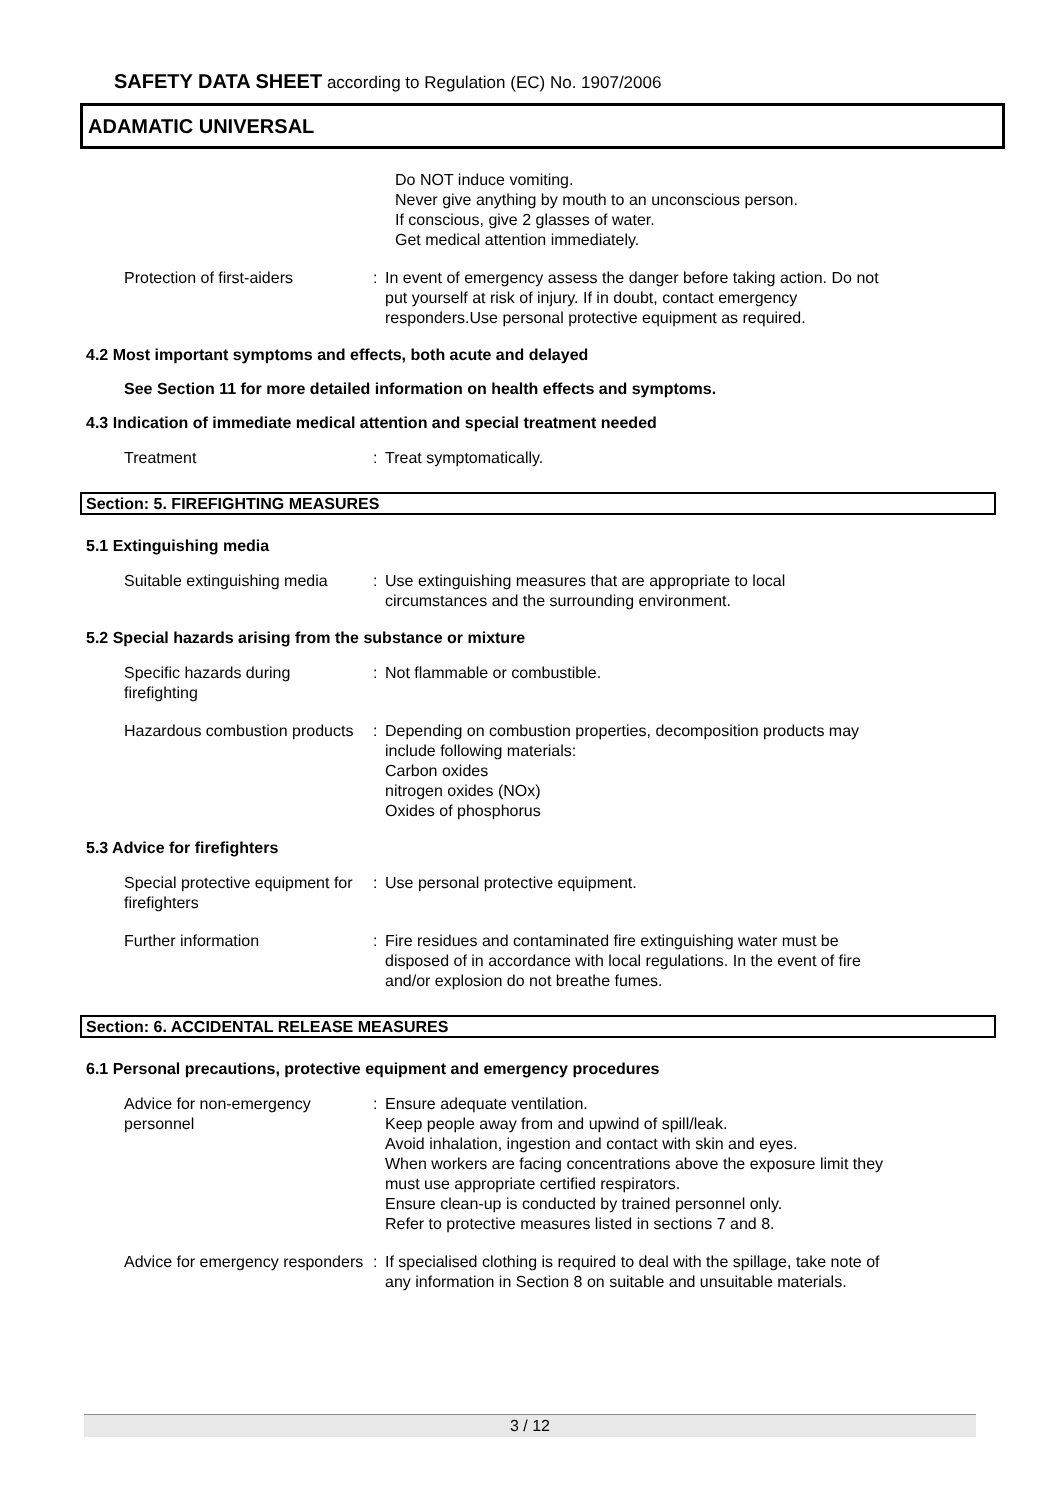SAFETY DATA SHEET according to Regulation (EC) No. 1907/2006
ADAMATIC UNIVERSAL
Do NOT induce vomiting.
Never give anything by mouth to an unconscious person.
If conscious, give 2 glasses of water.
Get medical attention immediately.
Protection of first-aiders
: In event of emergency assess the danger before taking action. Do not put yourself at risk of injury. If in doubt, contact emergency responders.Use personal protective equipment as required.
4.2 Most important symptoms and effects, both acute and delayed
See Section 11 for more detailed information on health effects and symptoms.
4.3 Indication of immediate medical attention and special treatment needed
Treatment : Treat symptomatically.
Section: 5. FIREFIGHTING MEASURES
5.1 Extinguishing media
Suitable extinguishing media
: Use extinguishing measures that are appropriate to local circumstances and the surrounding environment.
5.2 Special hazards arising from the substance or mixture
Specific hazards during firefighting
: Not flammable or combustible.
Hazardous combustion products
: Depending on combustion properties, decomposition products may include following materials:
Carbon oxides
nitrogen oxides (NOx)
Oxides of phosphorus
5.3 Advice for firefighters
Special protective equipment for firefighters
: Use personal protective equipment.
Further information : Fire residues and contaminated fire extinguishing water must be disposed of in accordance with local regulations. In the event of fire and/or explosion do not breathe fumes.
Section: 6. ACCIDENTAL RELEASE MEASURES
6.1 Personal precautions, protective equipment and emergency procedures
Advice for non-emergency personnel
: Ensure adequate ventilation.
Keep people away from and upwind of spill/leak.
Avoid inhalation, ingestion and contact with skin and eyes.
When workers are facing concentrations above the exposure limit they must use appropriate certified respirators.
Ensure clean-up is conducted by trained personnel only.
Refer to protective measures listed in sections 7 and 8.
Advice for emergency responders
: If specialised clothing is required to deal with the spillage, take note of any information in Section 8 on suitable and unsuitable materials.
3 / 12